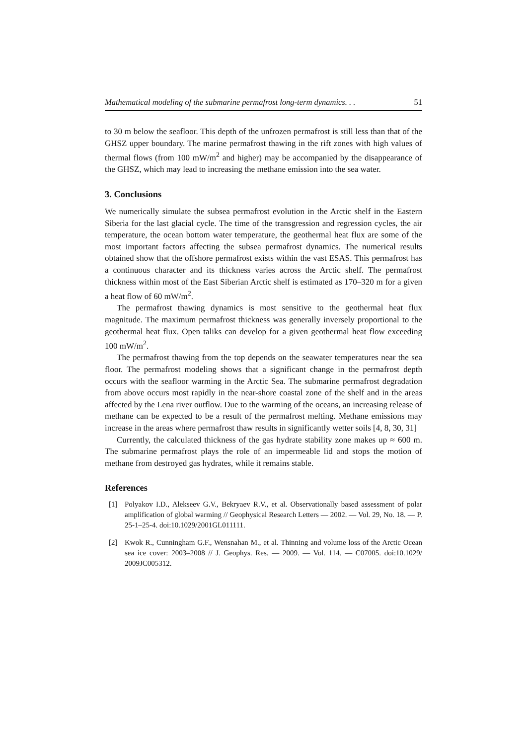Mathematical modeling of the submarine permafrost long-term dynamics. . . 51
to 30 m below the seafloor. This depth of the unfrozen permafrost is still less than that of the GHSZ upper boundary. The marine permafrost thawing in the rift zones with high values of thermal flows (from 100 mW/m<sup>2</sup> and higher) may be accompanied by the disappearance of the GHSZ, which may lead to increasing the methane emission into the sea water.
3. Conclusions
We numerically simulate the subsea permafrost evolution in the Arctic shelf in the Eastern Siberia for the last glacial cycle. The time of the transgression and regression cycles, the air temperature, the ocean bottom water temperature, the geothermal heat flux are some of the most important factors affecting the subsea permafrost dynamics. The numerical results obtained show that the offshore permafrost exists within the vast ESAS. This permafrost has a continuous character and its thickness varies across the Arctic shelf. The permafrost thickness within most of the East Siberian Arctic shelf is estimated as 170–320 m for a given a heat flow of 60 mW/m<sup>2</sup>.
The permafrost thawing dynamics is most sensitive to the geothermal heat flux magnitude. The maximum permafrost thickness was generally inversely proportional to the geothermal heat flux. Open taliks can develop for a given geothermal heat flow exceeding 100 mW/m<sup>2</sup>.
The permafrost thawing from the top depends on the seawater temperatures near the sea floor. The permafrost modeling shows that a significant change in the permafrost depth occurs with the seafloor warming in the Arctic Sea. The submarine permafrost degradation from above occurs most rapidly in the near-shore coastal zone of the shelf and in the areas affected by the Lena river outflow. Due to the warming of the oceans, an increasing release of methane can be expected to be a result of the permafrost melting. Methane emissions may increase in the areas where permafrost thaw results in significantly wetter soils [4, 8, 30, 31]
Currently, the calculated thickness of the gas hydrate stability zone makes up ≈ 600 m. The submarine permafrost plays the role of an impermeable lid and stops the motion of methane from destroyed gas hydrates, while it remains stable.
References
[1] Polyakov I.D., Alekseev G.V., Bekryaev R.V., et al. Observationally based assessment of polar amplification of global warming // Geophysical Research Letters — 2002. — Vol. 29, No. 18. — P. 25-1–25-4. doi:10.1029/2001GL011111.
[2] Kwok R., Cunningham G.F., Wensnahan M., et al. Thinning and volume loss of the Arctic Ocean sea ice cover: 2003–2008 // J. Geophys. Res. — 2009. — Vol. 114. — C07005. doi:10.1029/ 2009JC005312.